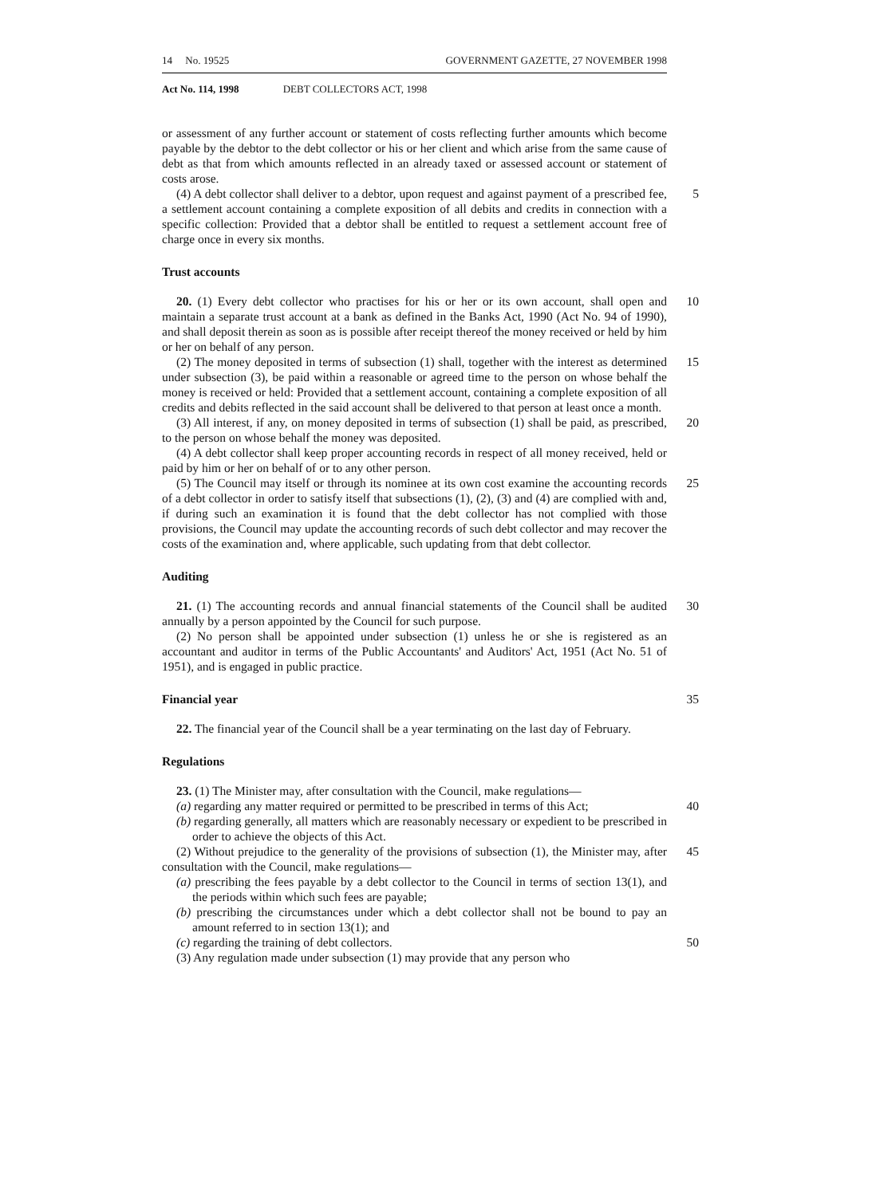14 No. 19525 GOVERNMENT GAZETTE, 27 NOVEMBER 1998
Act No. 114, 1998 DEBT COLLECTORS ACT, 1998
or assessment of any further account or statement of costs reflecting further amounts which become payable by the debtor to the debt collector or his or her client and which arise from the same cause of debt as that from which amounts reflected in an already taxed or assessed account or statement of costs arose.
(4) A debt collector shall deliver to a debtor, upon request and against payment of a prescribed fee, a settlement account containing a complete exposition of all debits and credits in connection with a specific collection: Provided that a debtor shall be entitled to request a settlement account free of charge once in every six months.
5
Trust accounts
20. (1) Every debt collector who practises for his or her or its own account, shall open and maintain a separate trust account at a bank as defined in the Banks Act, 1990 (Act No. 94 of 1990), and shall deposit therein as soon as is possible after receipt thereof the money received or held by him or her on behalf of any person.
10
(2) The money deposited in terms of subsection (1) shall, together with the interest as determined under subsection (3), be paid within a reasonable or agreed time to the person on whose behalf the money is received or held: Provided that a settlement account, containing a complete exposition of all credits and debits reflected in the said account shall be delivered to that person at least once a month.
15
(3) All interest, if any, on money deposited in terms of subsection (1) shall be paid, as prescribed, to the person on whose behalf the money was deposited.
20
(4) A debt collector shall keep proper accounting records in respect of all money received, held or paid by him or her on behalf of or to any other person.
(5) The Council may itself or through its nominee at its own cost examine the accounting records of a debt collector in order to satisfy itself that subsections (1), (2), (3) and (4) are complied with and, if during such an examination it is found that the debt collector has not complied with those provisions, the Council may update the accounting records of such debt collector and may recover the costs of the examination and, where applicable, such updating from that debt collector.
25
Auditing
21. (1) The accounting records and annual financial statements of the Council shall be audited annually by a person appointed by the Council for such purpose.
30
(2) No person shall be appointed under subsection (1) unless he or she is registered as an accountant and auditor in terms of the Public Accountants' and Auditors' Act, 1951 (Act No. 51 of 1951), and is engaged in public practice.
Financial year 35
22. The financial year of the Council shall be a year terminating on the last day of February.
Regulations
23. (1) The Minister may, after consultation with the Council, make regulations—
(a) regarding any matter required or permitted to be prescribed in terms of this Act;
40
(b) regarding generally, all matters which are reasonably necessary or expedient to be prescribed in order to achieve the objects of this Act.
(2) Without prejudice to the generality of the provisions of subsection (1), the Minister may, after consultation with the Council, make regulations—
45
(a) prescribing the fees payable by a debt collector to the Council in terms of section 13(1), and the periods within which such fees are payable;
(b) prescribing the circumstances under which a debt collector shall not be bound to pay an amount referred to in section 13(1); and
(c) regarding the training of debt collectors.
50
(3) Any regulation made under subsection (1) may provide that any person who